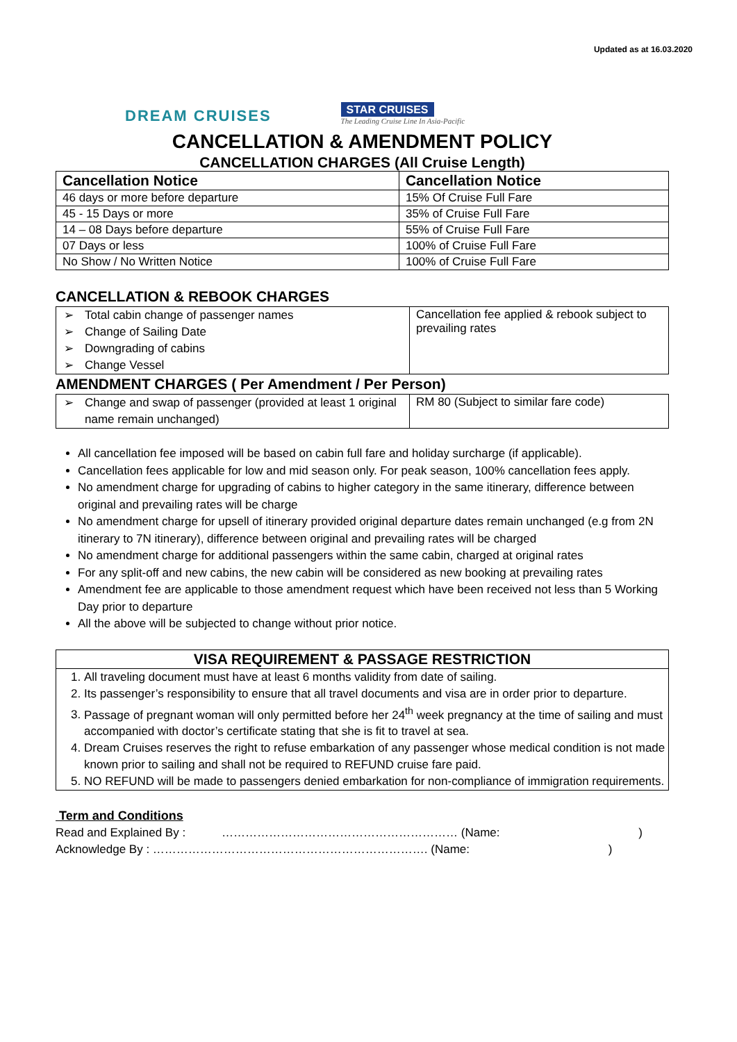Updated as at 16.03.2020
DREAM CRUISES
STAR CRUISES
The Leading Cruise Line In Asia-Pacific
CANCELLATION & AMENDMENT POLICY
CANCELLATION CHARGES (All Cruise Length)
| Cancellation Notice | Cancellation Notice |
| --- | --- |
| 46 days or more before departure | 15% Of Cruise Full Fare |
| 45 - 15 Days or more | 35% of Cruise Full Fare |
| 14 – 08 Days before departure | 55% of Cruise Full Fare |
| 07 Days or less | 100% of Cruise Full Fare |
| No Show / No Written Notice | 100% of Cruise Full Fare |
CANCELLATION & REBOOK CHARGES
| ➢ Total cabin change of passenger names ➢ Change of Sailing Date ➢ Downgrading of cabins ➢ Change Vessel | Cancellation fee applied & rebook subject to prevailing rates |
AMENDMENT CHARGES ( Per Amendment / Per Person)
| ➢ Change and swap of passenger (provided at least 1 original name remain unchanged) | RM 80 (Subject to similar fare code) |
All cancellation fee imposed will be based on cabin full fare and holiday surcharge (if applicable).
Cancellation fees applicable for low and mid season only. For peak season, 100% cancellation fees apply.
No amendment charge for upgrading of cabins to higher category in the same itinerary, difference between original and prevailing rates will be charge
No amendment charge for upsell of itinerary provided original departure dates remain unchanged (e.g from 2N itinerary to 7N itinerary), difference between original and prevailing rates will be charged
No amendment charge for additional passengers within the same cabin, charged at original rates
For any split-off and new cabins, the new cabin will be considered as new booking at prevailing rates
Amendment fee are applicable to those amendment request which have been received not less than 5 Working Day prior to departure
All the above will be subjected to change without prior notice.
| VISA REQUIREMENT & PASSAGE RESTRICTION |
| --- |
| 1. All traveling document must have at least 6 months validity from date of sailing. 2. Its passenger’s responsibility to ensure that all travel documents and visa are in order prior to departure. 3. Passage of pregnant woman will only permitted before her 24<sup>th</sup> week pregnancy at the time of sailing and must accompanied with doctor’s certificate stating that she is fit to travel at sea. 4. Dream Cruises reserves the right to refuse embarkation of any passenger whose medical condition is not made known prior to sailing and shall not be required to REFUND cruise fare paid. 5. NO REFUND will be made to passengers denied embarkation for non-compliance of immigration requirements. |
Term and Conditions
Read and Explained By : …………………………………………………… (Name: )
Acknowledge By : ……………………………………………………………. (Name: )